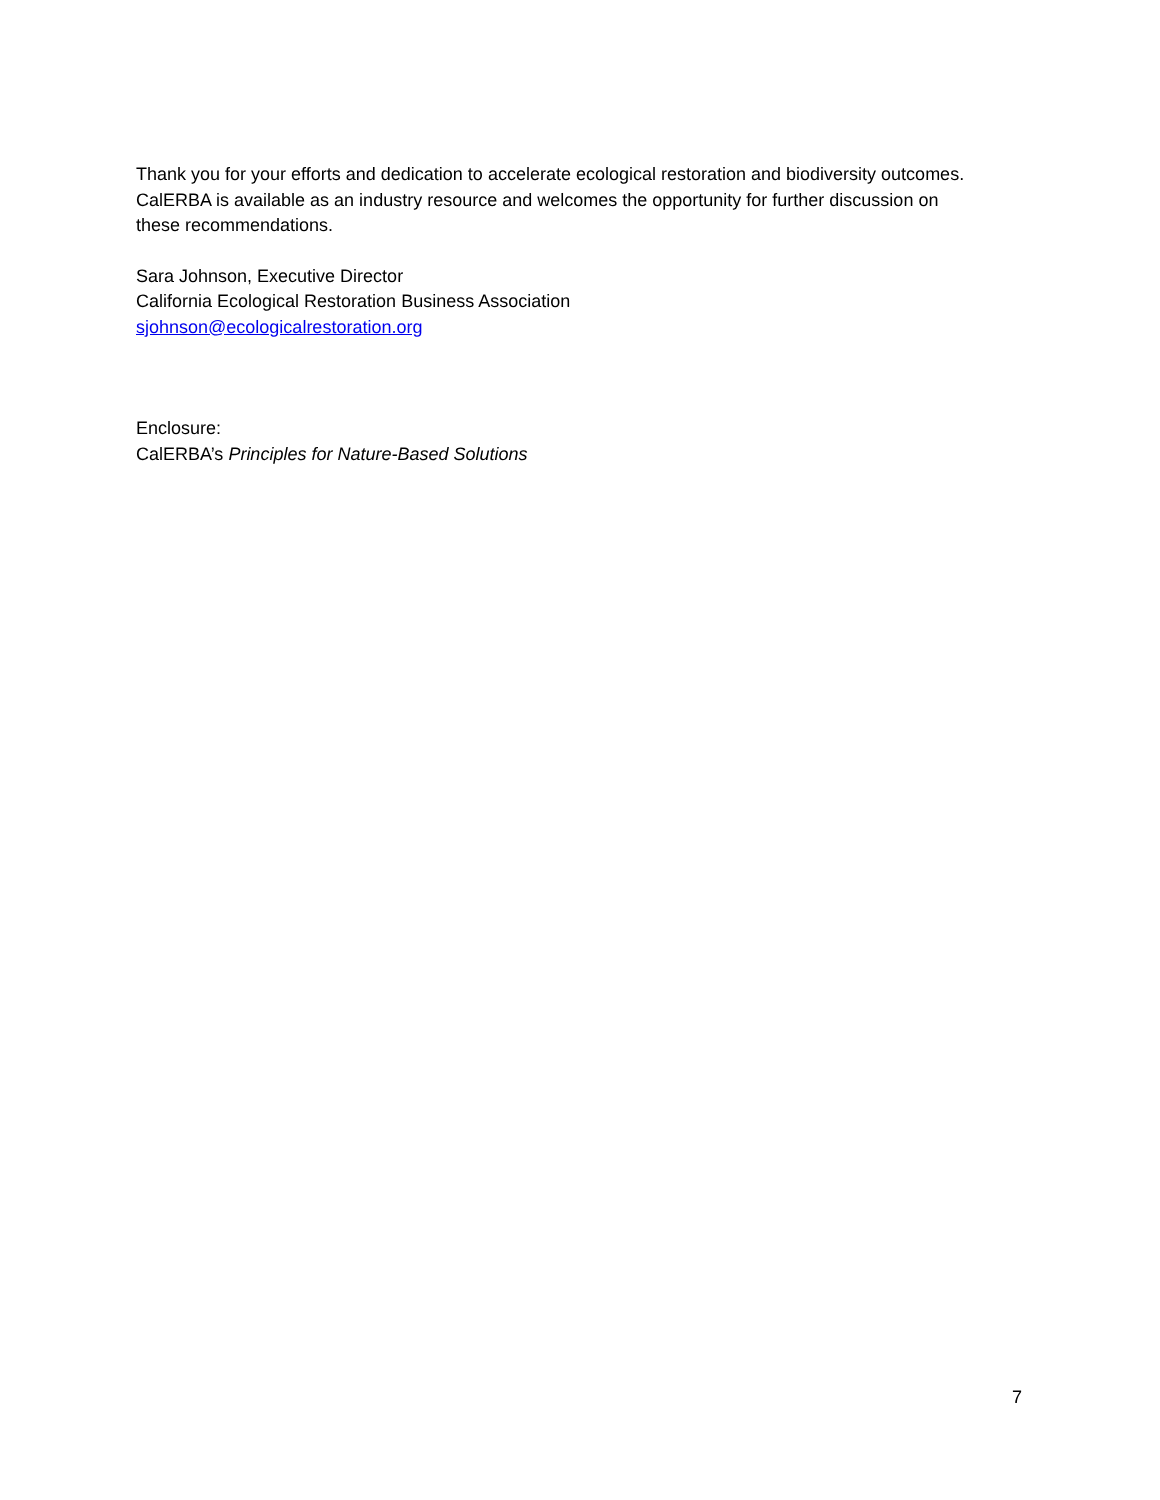Thank you for your efforts and dedication to accelerate ecological restoration and biodiversity outcomes. CalERBA is available as an industry resource and welcomes the opportunity for further discussion on these recommendations.
Sara Johnson, Executive Director
California Ecological Restoration Business Association
sjohnson@ecologicalrestoration.org
Enclosure:
CalERBA’s Principles for Nature-Based Solutions
7